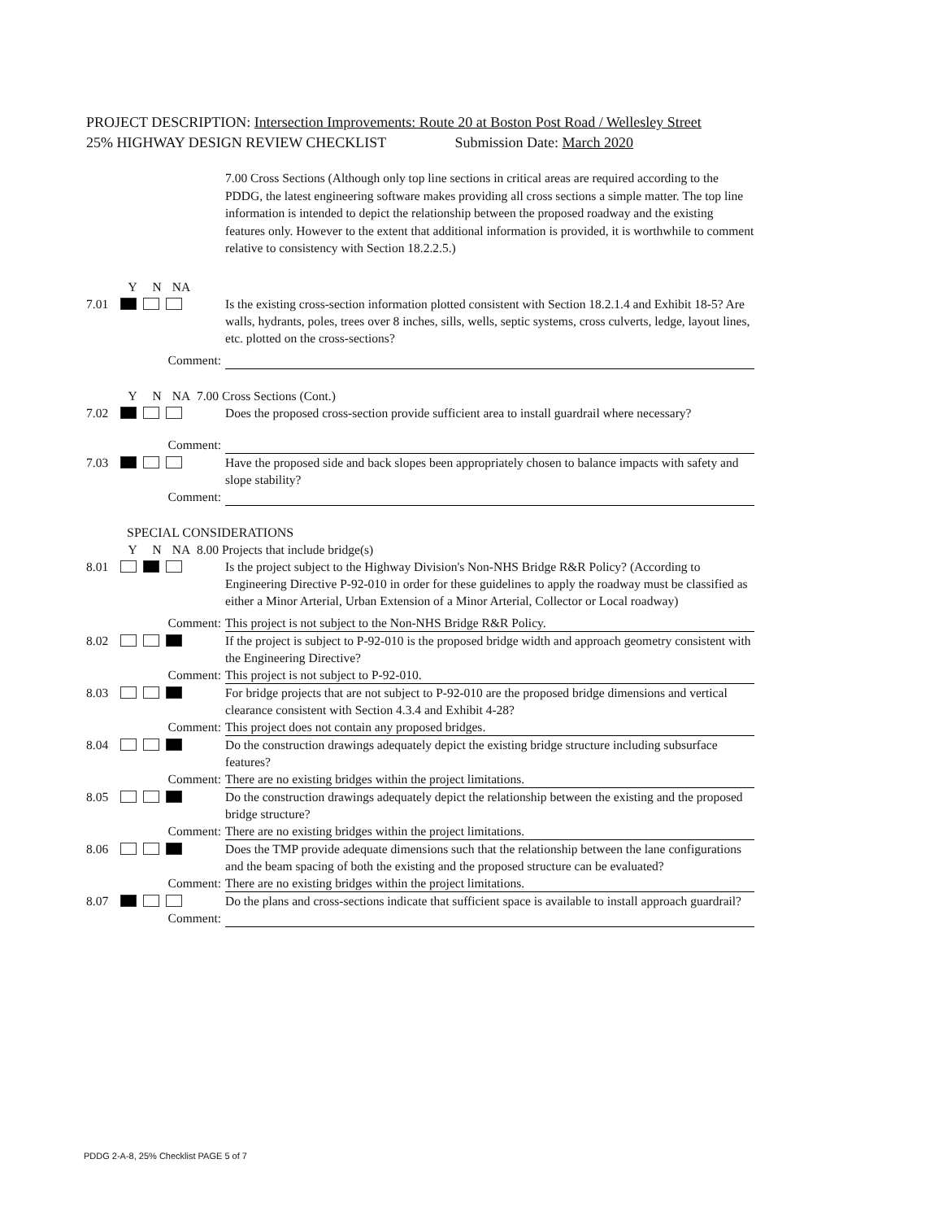PROJECT DESCRIPTION: Intersection Improvements: Route 20 at Boston Post Road / Wellesley Street
25% HIGHWAY DESIGN REVIEW CHECKLIST Submission Date: March 2020
7.00 Cross Sections (Although only top line sections in critical areas are required according to the PDDG, the latest engineering software makes providing all cross sections a simple matter. The top line information is intended to depict the relationship between the proposed roadway and the existing features only. However to the extent that additional information is provided, it is worthwhile to comment relative to consistency with Section 18.2.2.5.)
Y N NA
7.01 Is the existing cross-section information plotted consistent with Section 18.2.1.4 and Exhibit 18-5? Are walls, hydrants, poles, trees over 8 inches, sills, wells, septic systems, cross culverts, ledge, layout lines, etc. plotted on the cross-sections?
Comment:
Y N NA 7.00 Cross Sections (Cont.)
7.02 Does the proposed cross-section provide sufficient area to install guardrail where necessary?
Comment:
7.03 Have the proposed side and back slopes been appropriately chosen to balance impacts with safety and slope stability?
Comment:
SPECIAL CONSIDERATIONS
Y N NA 8.00 Projects that include bridge(s)
8.01 Is the project subject to the Highway Division's Non-NHS Bridge R&R Policy? (According to Engineering Directive P-92-010 in order for these guidelines to apply the roadway must be classified as either a Minor Arterial, Urban Extension of a Minor Arterial, Collector or Local roadway)
Comment: This project is not subject to the Non-NHS Bridge R&R Policy.
8.02 If the project is subject to P-92-010 is the proposed bridge width and approach geometry consistent with the Engineering Directive?
Comment: This project is not subject to P-92-010.
8.03 For bridge projects that are not subject to P-92-010 are the proposed bridge dimensions and vertical clearance consistent with Section 4.3.4 and Exhibit 4-28?
Comment: This project does not contain any proposed bridges.
8.04 Do the construction drawings adequately depict the existing bridge structure including subsurface features?
Comment: There are no existing bridges within the project limitations.
8.05 Do the construction drawings adequately depict the relationship between the existing and the proposed bridge structure?
Comment: There are no existing bridges within the project limitations.
8.06 Does the TMP provide adequate dimensions such that the relationship between the lane configurations and the beam spacing of both the existing and the proposed structure can be evaluated?
Comment: There are no existing bridges within the project limitations.
8.07 Do the plans and cross-sections indicate that sufficient space is available to install approach guardrail?
Comment:
PDDG 2-A-8, 25% Checklist PAGE 5 of 7